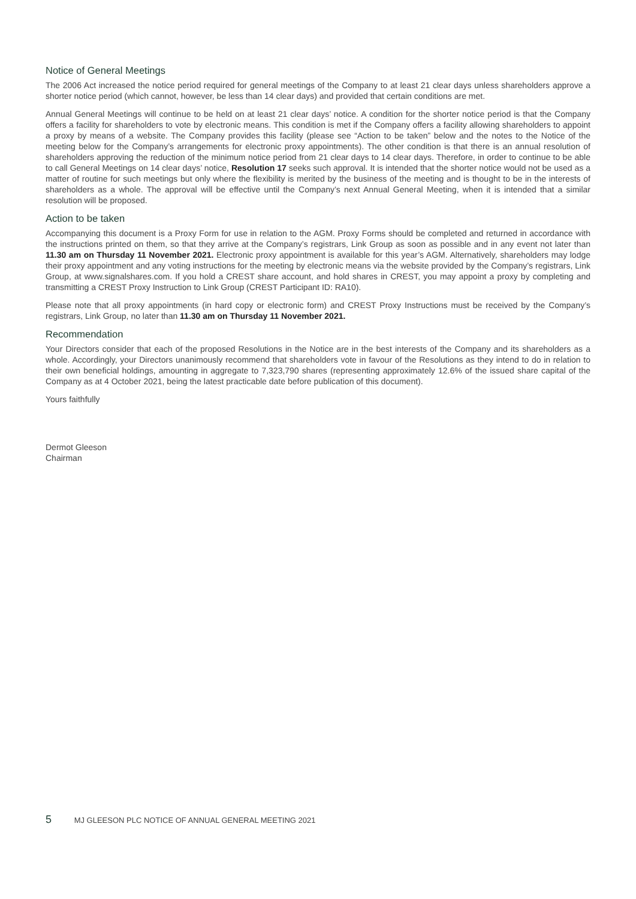Notice of General Meetings
The 2006 Act increased the notice period required for general meetings of the Company to at least 21 clear days unless shareholders approve a shorter notice period (which cannot, however, be less than 14 clear days) and provided that certain conditions are met.
Annual General Meetings will continue to be held on at least 21 clear days’ notice. A condition for the shorter notice period is that the Company offers a facility for shareholders to vote by electronic means. This condition is met if the Company offers a facility allowing shareholders to appoint a proxy by means of a website. The Company provides this facility (please see “Action to be taken” below and the notes to the Notice of the meeting below for the Company’s arrangements for electronic proxy appointments). The other condition is that there is an annual resolution of shareholders approving the reduction of the minimum notice period from 21 clear days to 14 clear days. Therefore, in order to continue to be able to call General Meetings on 14 clear days’ notice, Resolution 17 seeks such approval. It is intended that the shorter notice would not be used as a matter of routine for such meetings but only where the flexibility is merited by the business of the meeting and is thought to be in the interests of shareholders as a whole. The approval will be effective until the Company’s next Annual General Meeting, when it is intended that a similar resolution will be proposed.
Action to be taken
Accompanying this document is a Proxy Form for use in relation to the AGM. Proxy Forms should be completed and returned in accordance with the instructions printed on them, so that they arrive at the Company’s registrars, Link Group as soon as possible and in any event not later than 11.30 am on Thursday 11 November 2021. Electronic proxy appointment is available for this year’s AGM. Alternatively, shareholders may lodge their proxy appointment and any voting instructions for the meeting by electronic means via the website provided by the Company’s registrars, Link Group, at www.signalshares.com. If you hold a CREST share account, and hold shares in CREST, you may appoint a proxy by completing and transmitting a CREST Proxy Instruction to Link Group (CREST Participant ID: RA10).
Please note that all proxy appointments (in hard copy or electronic form) and CREST Proxy Instructions must be received by the Company’s registrars, Link Group, no later than 11.30 am on Thursday 11 November 2021.
Recommendation
Your Directors consider that each of the proposed Resolutions in the Notice are in the best interests of the Company and its shareholders as a whole. Accordingly, your Directors unanimously recommend that shareholders vote in favour of the Resolutions as they intend to do in relation to their own beneficial holdings, amounting in aggregate to 7,323,790 shares (representing approximately 12.6% of the issued share capital of the Company as at 4 October 2021, being the latest practicable date before publication of this document).
Yours faithfully
Dermot Gleeson
Chairman
5 MJ GLEESON PLC NOTICE OF ANNUAL GENERAL MEETING 2021